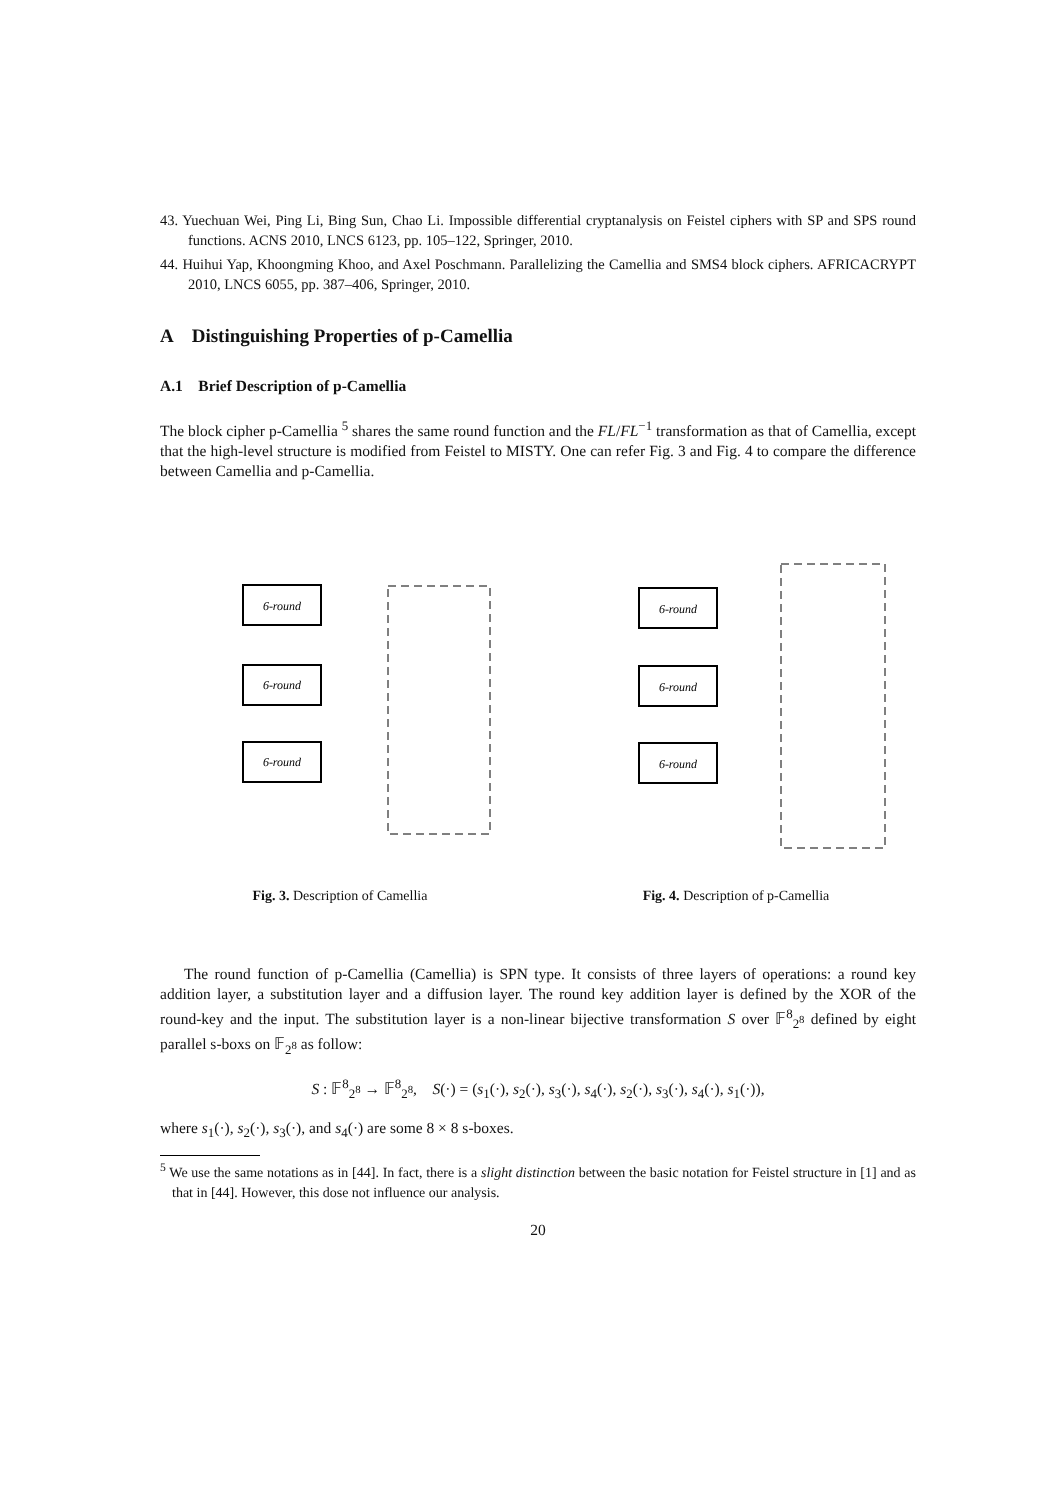43. Yuechuan Wei, Ping Li, Bing Sun, Chao Li. Impossible differential cryptanalysis on Feistel ciphers with SP and SPS round functions. ACNS 2010, LNCS 6123, pp. 105–122, Springer, 2010.
44. Huihui Yap, Khoongming Khoo, and Axel Poschmann. Parallelizing the Camellia and SMS4 block ciphers. AFRICACRYPT 2010, LNCS 6055, pp. 387–406, Springer, 2010.
A Distinguishing Properties of p-Camellia
A.1 Brief Description of p-Camellia
The block cipher p-Camellia <sup>5</sup> shares the same round function and the FL/FL<sup>−1</sup> transformation as that of Camellia, except that the high-level structure is modified from Feistel to MISTY. One can refer Fig. 3 and Fig. 4 to compare the difference between Camellia and p-Camellia.
6-round
6-round
6-round
Fig. 3. Description of Camellia
6-round
6-round
6-round
Fig. 4. Description of p-Camellia
The round function of p-Camellia (Camellia) is SPN type. It consists of three layers of operations: a round key addition layer, a substitution layer and a diffusion layer. The round key addition layer is defined by the XOR of the round-key and the input. The substitution layer is a non-linear bijective transformation S over 𝔽<sup>8</sup><sub>2<sup>8</sup></sub> defined by eight parallel s-boxs on 𝔽<sub>2<sup>8</sup></sub> as follow:
S : 𝔽<sup>8</sup><sub>2<sup>8</sup></sub> → 𝔽<sup>8</sup><sub>2<sup>8</sup></sub>, S(·) = (s<sub>1</sub>(·), s<sub>2</sub>(·), s<sub>3</sub>(·), s<sub>4</sub>(·), s<sub>2</sub>(·), s<sub>3</sub>(·), s<sub>4</sub>(·), s<sub>1</sub>(·)),
where s<sub>1</sub>(·), s<sub>2</sub>(·), s<sub>3</sub>(·), and s<sub>4</sub>(·) are some 8 × 8 s-boxes.
<sup>5</sup> We use the same notations as in [44]. In fact, there is a slight distinction between the basic notation for Feistel structure in [1] and as that in [44]. However, this dose not influence our analysis.
20